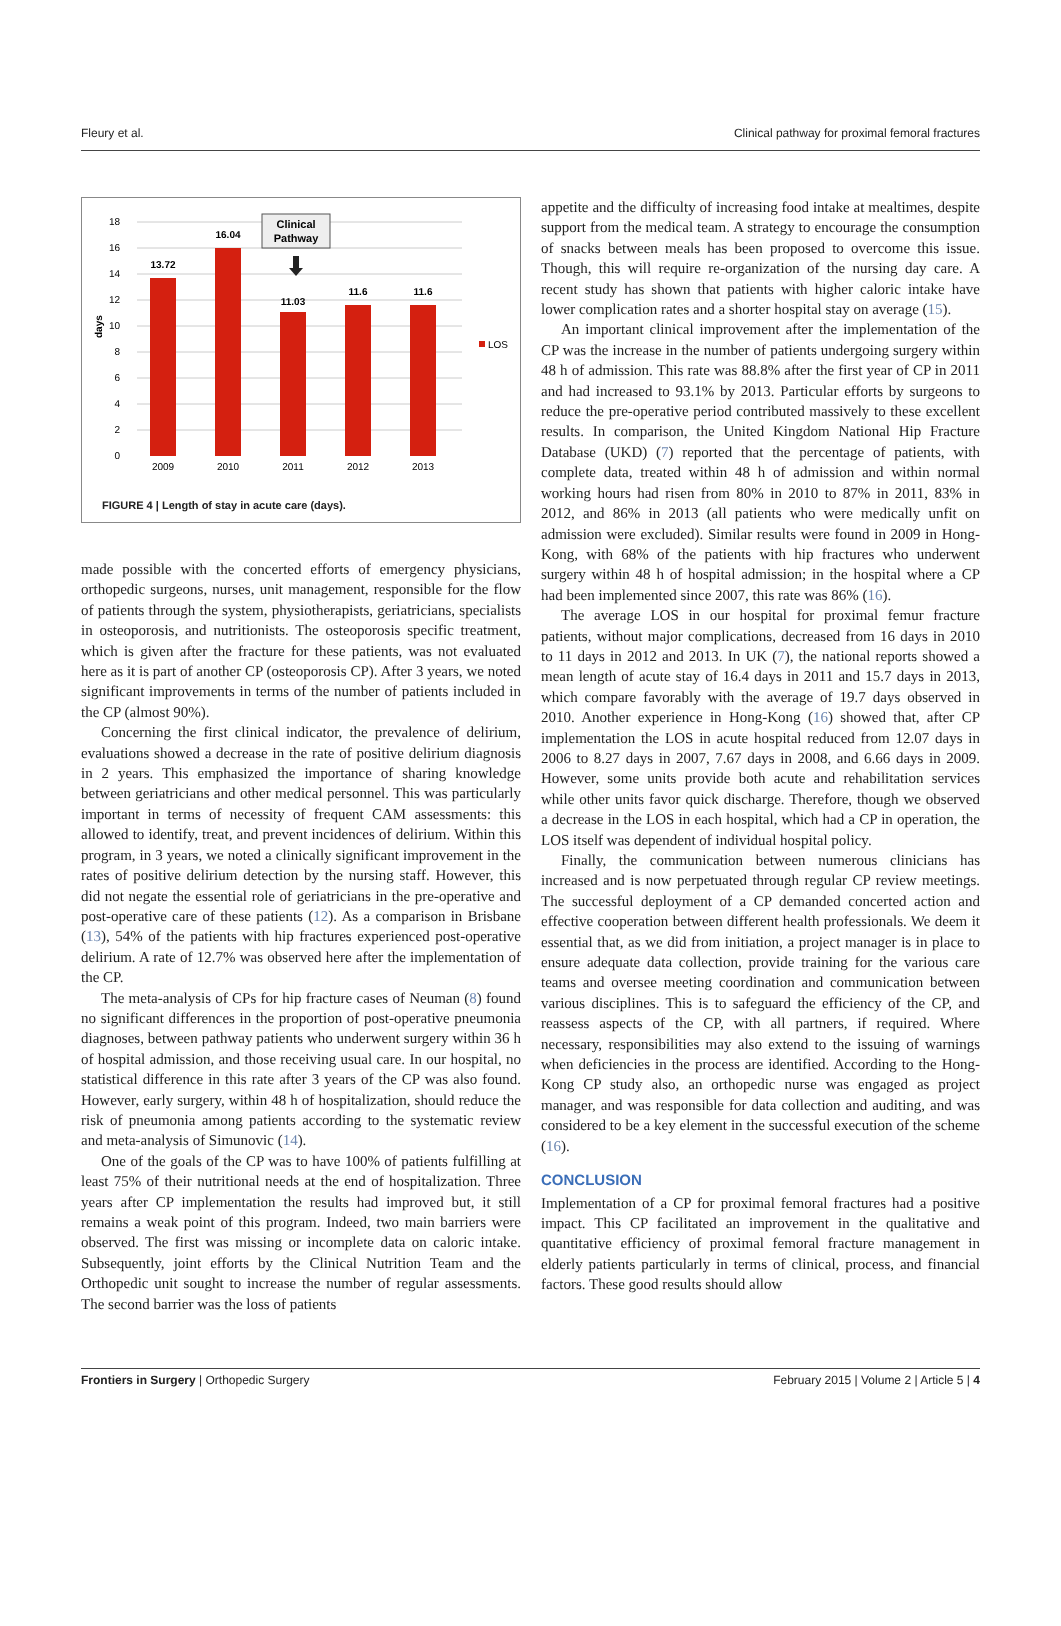Fleury et al. Clinical pathway for proximal femoral fractures
18
16
14
12
10
8
6
4
2
0
days
13.72
16.04
11.03
11.6
11.6
2009
2010
2011
2012
2013
Clinical
Pathway
LOS
FIGURE 4 | Length of stay in acute care (days).
made possible with the concerted efforts of emergency physicians, orthopedic surgeons, nurses, unit management, responsible for the flow of patients through the system, physiotherapists, geriatricians, specialists in osteoporosis, and nutritionists. The osteoporosis specific treatment, which is given after the fracture for these patients, was not evaluated here as it is part of another CP (osteoporosis CP). After 3 years, we noted significant improvements in terms of the number of patients included in the CP (almost 90%).
Concerning the first clinical indicator, the prevalence of delirium, evaluations showed a decrease in the rate of positive delirium diagnosis in 2 years. This emphasized the importance of sharing knowledge between geriatricians and other medical personnel. This was particularly important in terms of necessity of frequent CAM assessments: this allowed to identify, treat, and prevent incidences of delirium. Within this program, in 3 years, we noted a clinically significant improvement in the rates of positive delirium detection by the nursing staff. However, this did not negate the essential role of geriatricians in the pre-operative and post-operative care of these patients (12). As a comparison in Brisbane (13), 54% of the patients with hip fractures experienced post-operative delirium. A rate of 12.7% was observed here after the implementation of the CP.
The meta-analysis of CPs for hip fracture cases of Neuman (8) found no significant differences in the proportion of post-operative pneumonia diagnoses, between pathway patients who underwent surgery within 36 h of hospital admission, and those receiving usual care. In our hospital, no statistical difference in this rate after 3 years of the CP was also found. However, early surgery, within 48 h of hospitalization, should reduce the risk of pneumonia among patients according to the systematic review and meta-analysis of Simunovic (14).
One of the goals of the CP was to have 100% of patients fulfilling at least 75% of their nutritional needs at the end of hospitalization. Three years after CP implementation the results had improved but, it still remains a weak point of this program. Indeed, two main barriers were observed. The first was missing or incomplete data on caloric intake. Subsequently, joint efforts by the Clinical Nutrition Team and the Orthopedic unit sought to increase the number of regular assessments. The second barrier was the loss of patients
appetite and the difficulty of increasing food intake at mealtimes, despite support from the medical team. A strategy to encourage the consumption of snacks between meals has been proposed to overcome this issue. Though, this will require re-organization of the nursing day care. A recent study has shown that patients with higher caloric intake have lower complication rates and a shorter hospital stay on average (15).
An important clinical improvement after the implementation of the CP was the increase in the number of patients undergoing surgery within 48 h of admission. This rate was 88.8% after the first year of CP in 2011 and had increased to 93.1% by 2013. Particular efforts by surgeons to reduce the pre-operative period contributed massively to these excellent results. In comparison, the United Kingdom National Hip Fracture Database (UKD) (7) reported that the percentage of patients, with complete data, treated within 48 h of admission and within normal working hours had risen from 80% in 2010 to 87% in 2011, 83% in 2012, and 86% in 2013 (all patients who were medically unfit on admission were excluded). Similar results were found in 2009 in Hong-Kong, with 68% of the patients with hip fractures who underwent surgery within 48 h of hospital admission; in the hospital where a CP had been implemented since 2007, this rate was 86% (16).
The average LOS in our hospital for proximal femur fracture patients, without major complications, decreased from 16 days in 2010 to 11 days in 2012 and 2013. In UK (7), the national reports showed a mean length of acute stay of 16.4 days in 2011 and 15.7 days in 2013, which compare favorably with the average of 19.7 days observed in 2010. Another experience in Hong-Kong (16) showed that, after CP implementation the LOS in acute hospital reduced from 12.07 days in 2006 to 8.27 days in 2007, 7.67 days in 2008, and 6.66 days in 2009. However, some units provide both acute and rehabilitation services while other units favor quick discharge. Therefore, though we observed a decrease in the LOS in each hospital, which had a CP in operation, the LOS itself was dependent of individual hospital policy.
Finally, the communication between numerous clinicians has increased and is now perpetuated through regular CP review meetings. The successful deployment of a CP demanded concerted action and effective cooperation between different health professionals. We deem it essential that, as we did from initiation, a project manager is in place to ensure adequate data collection, provide training for the various care teams and oversee meeting coordination and communication between various disciplines. This is to safeguard the efficiency of the CP, and reassess aspects of the CP, with all partners, if required. Where necessary, responsibilities may also extend to the issuing of warnings when deficiencies in the process are identified. According to the Hong-Kong CP study also, an orthopedic nurse was engaged as project manager, and was responsible for data collection and auditing, and was considered to be a key element in the successful execution of the scheme (16).
CONCLUSION
Implementation of a CP for proximal femoral fractures had a positive impact. This CP facilitated an improvement in the qualitative and quantitative efficiency of proximal femoral fracture management in elderly patients particularly in terms of clinical, process, and financial factors. These good results should allow
Frontiers in Surgery | Orthopedic Surgery February 2015 | Volume 2 | Article 5 | 4